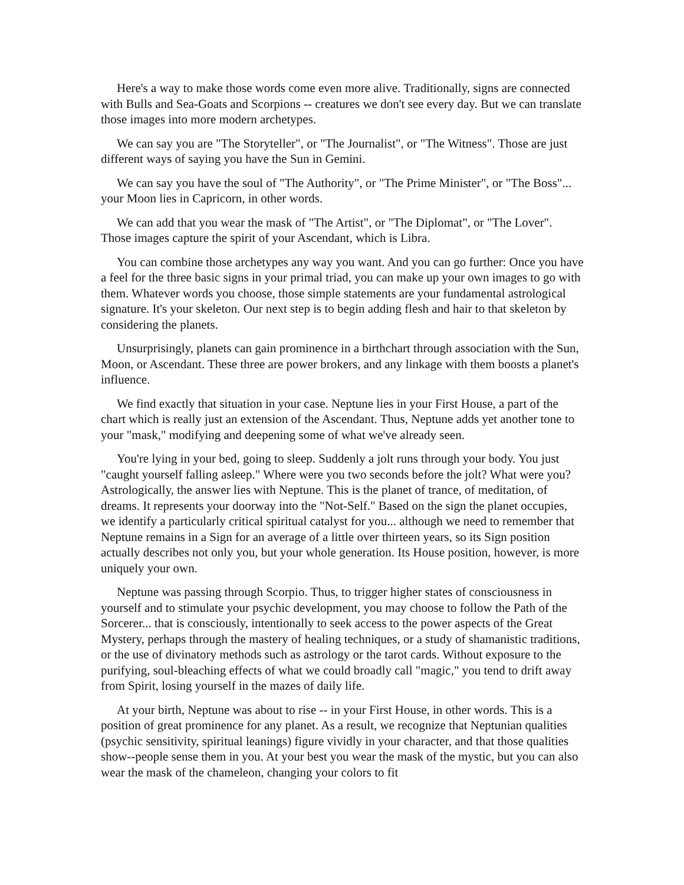Here's a way to make those words come even more alive. Traditionally, signs are connected with Bulls and Sea-Goats and Scorpions -- creatures we don't see every day. But we can translate those images into more modern archetypes.
We can say you are "The Storyteller", or "The Journalist", or "The Witness". Those are just different ways of saying you have the Sun in Gemini.
We can say you have the soul of "The Authority", or "The Prime Minister", or "The Boss"... your Moon lies in Capricorn, in other words.
We can add that you wear the mask of "The Artist", or "The Diplomat", or "The Lover". Those images capture the spirit of your Ascendant, which is Libra.
You can combine those archetypes any way you want. And you can go further: Once you have a feel for the three basic signs in your primal triad, you can make up your own images to go with them. Whatever words you choose, those simple statements are your fundamental astrological signature. It's your skeleton. Our next step is to begin adding flesh and hair to that skeleton by considering the planets.
Unsurprisingly, planets can gain prominence in a birthchart through association with the Sun, Moon, or Ascendant. These three are power brokers, and any linkage with them boosts a planet's influence.
We find exactly that situation in your case. Neptune lies in your First House, a part of the chart which is really just an extension of the Ascendant. Thus, Neptune adds yet another tone to your "mask," modifying and deepening some of what we've already seen.
You're lying in your bed, going to sleep. Suddenly a jolt runs through your body. You just "caught yourself falling asleep." Where were you two seconds before the jolt? What were you? Astrologically, the answer lies with Neptune. This is the planet of trance, of meditation, of dreams. It represents your doorway into the "Not-Self." Based on the sign the planet occupies, we identify a particularly critical spiritual catalyst for you... although we need to remember that Neptune remains in a Sign for an average of a little over thirteen years, so its Sign position actually describes not only you, but your whole generation. Its House position, however, is more uniquely your own.
Neptune was passing through Scorpio. Thus, to trigger higher states of consciousness in yourself and to stimulate your psychic development, you may choose to follow the Path of the Sorcerer... that is consciously, intentionally to seek access to the power aspects of the Great Mystery, perhaps through the mastery of healing techniques, or a study of shamanistic traditions, or the use of divinatory methods such as astrology or the tarot cards. Without exposure to the purifying, soul-bleaching effects of what we could broadly call "magic," you tend to drift away from Spirit, losing yourself in the mazes of daily life.
At your birth, Neptune was about to rise -- in your First House, in other words. This is a position of great prominence for any planet. As a result, we recognize that Neptunian qualities (psychic sensitivity, spiritual leanings) figure vividly in your character, and that those qualities show--people sense them in you. At your best you wear the mask of the mystic, but you can also wear the mask of the chameleon, changing your colors to fit